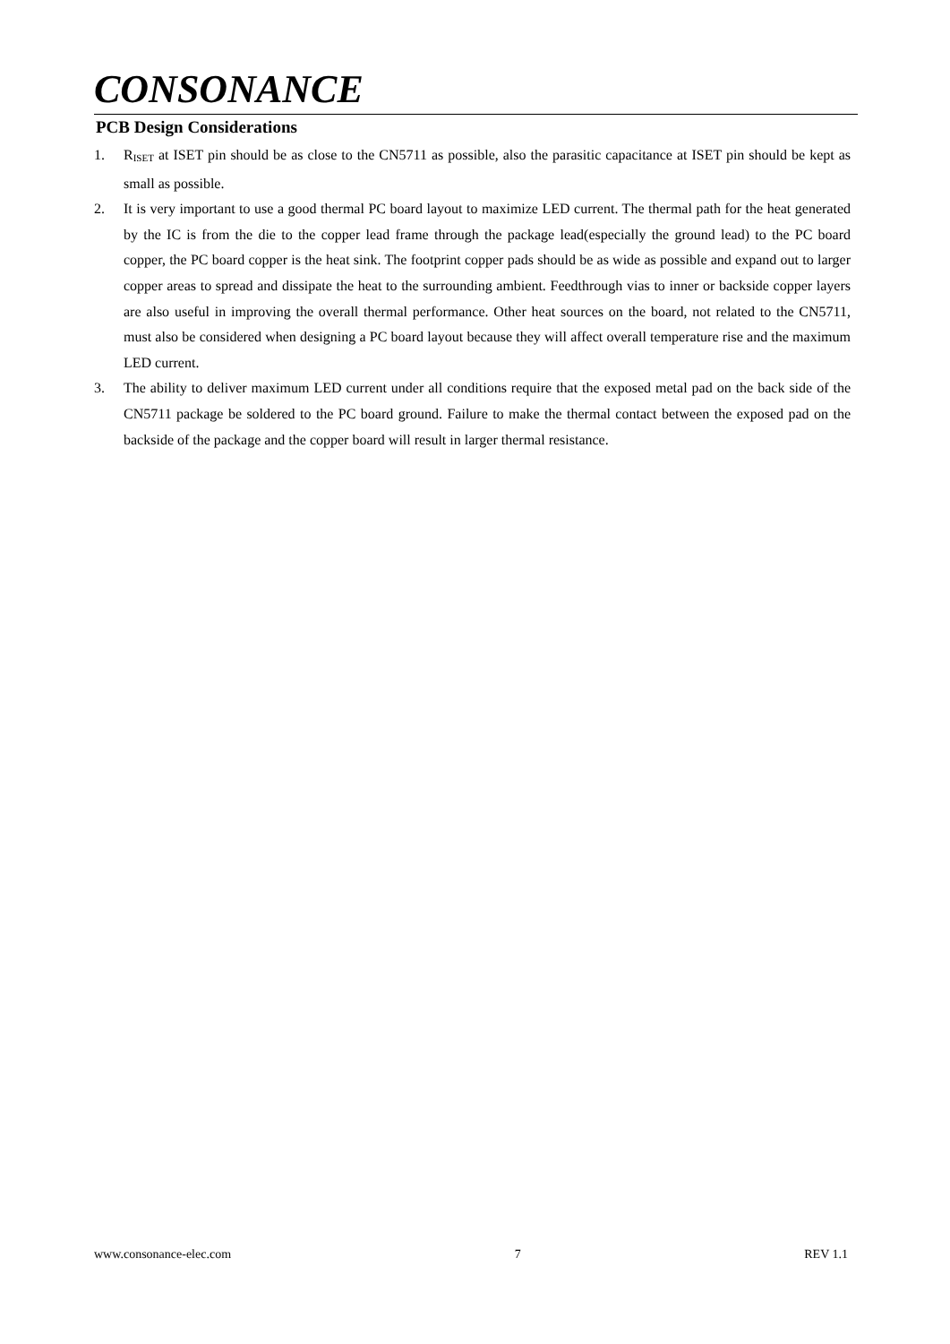CONSONANCE
PCB Design Considerations
1. R<sub>ISET</sub> at ISET pin should be as close to the CN5711 as possible, also the parasitic capacitance at ISET pin should be kept as small as possible.
2. It is very important to use a good thermal PC board layout to maximize LED current. The thermal path for the heat generated by the IC is from the die to the copper lead frame through the package lead(especially the ground lead) to the PC board copper, the PC board copper is the heat sink. The footprint copper pads should be as wide as possible and expand out to larger copper areas to spread and dissipate the heat to the surrounding ambient. Feedthrough vias to inner or backside copper layers are also useful in improving the overall thermal performance. Other heat sources on the board, not related to the CN5711, must also be considered when designing a PC board layout because they will affect overall temperature rise and the maximum LED current.
3. The ability to deliver maximum LED current under all conditions require that the exposed metal pad on the back side of the CN5711 package be soldered to the PC board ground. Failure to make the thermal contact between the exposed pad on the backside of the package and the copper board will result in larger thermal resistance.
www.consonance-elec.com 7 REV 1.1